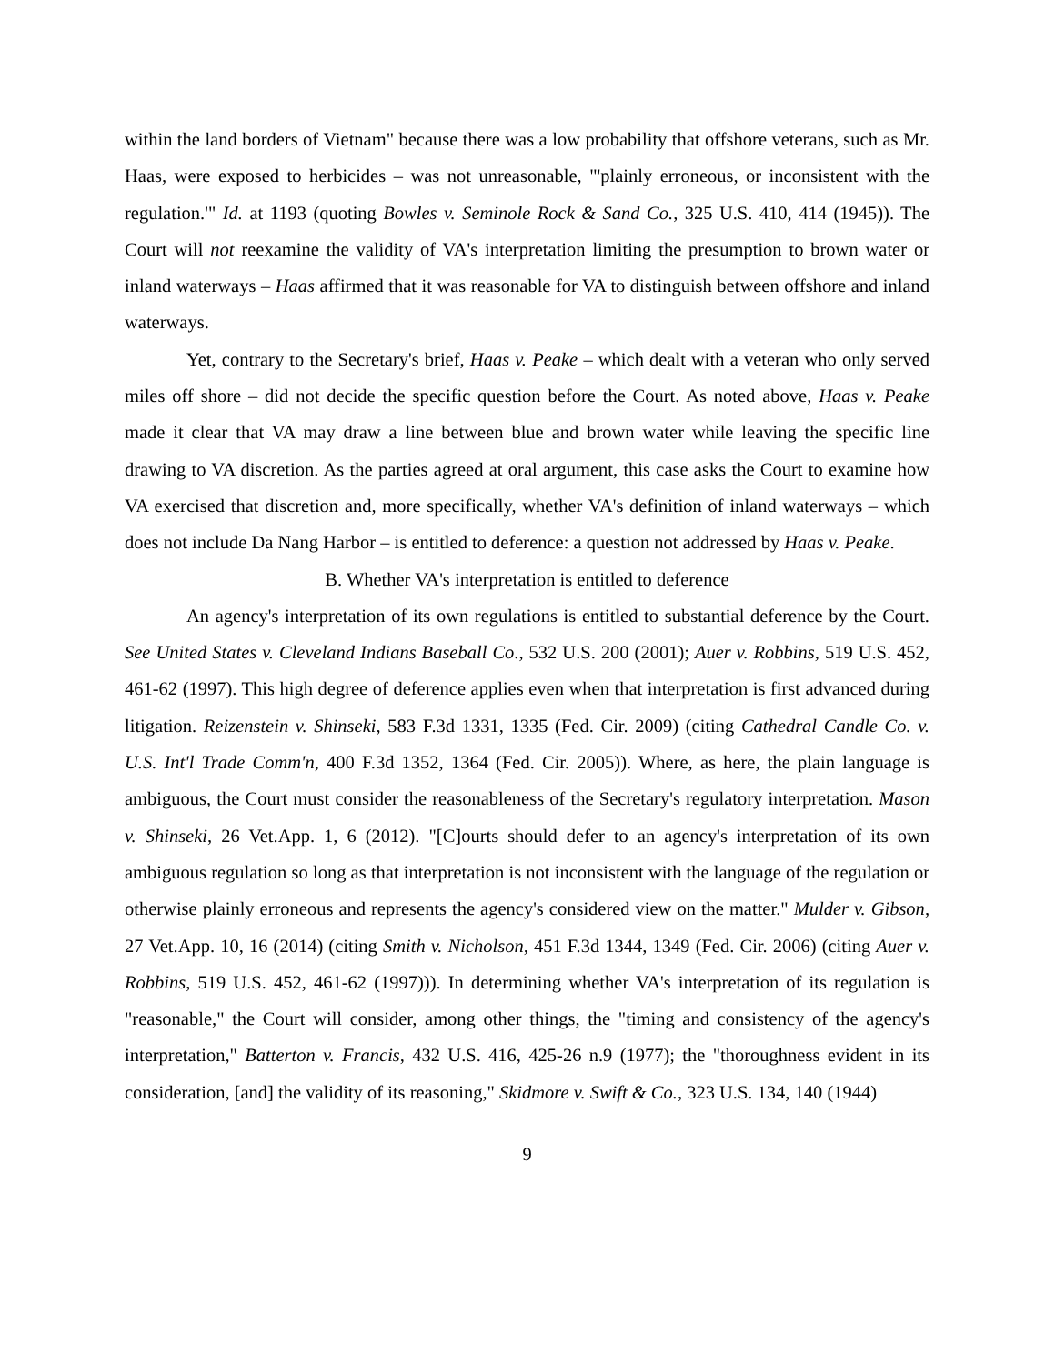within the land borders of Vietnam" because there was a low probability that offshore veterans, such as Mr. Haas, were exposed to herbicides – was not unreasonable, "'plainly erroneous, or inconsistent with the regulation.'" Id. at 1193 (quoting Bowles v. Seminole Rock & Sand Co., 325 U.S. 410, 414 (1945)). The Court will not reexamine the validity of VA's interpretation limiting the presumption to brown water or inland waterways – Haas affirmed that it was reasonable for VA to distinguish between offshore and inland waterways.
Yet, contrary to the Secretary's brief, Haas v. Peake – which dealt with a veteran who only served miles off shore – did not decide the specific question before the Court. As noted above, Haas v. Peake made it clear that VA may draw a line between blue and brown water while leaving the specific line drawing to VA discretion. As the parties agreed at oral argument, this case asks the Court to examine how VA exercised that discretion and, more specifically, whether VA's definition of inland waterways – which does not include Da Nang Harbor – is entitled to deference: a question not addressed by Haas v. Peake.
B. Whether VA's interpretation is entitled to deference
An agency's interpretation of its own regulations is entitled to substantial deference by the Court. See United States v. Cleveland Indians Baseball Co., 532 U.S. 200 (2001); Auer v. Robbins, 519 U.S. 452, 461-62 (1997). This high degree of deference applies even when that interpretation is first advanced during litigation. Reizenstein v. Shinseki, 583 F.3d 1331, 1335 (Fed. Cir. 2009) (citing Cathedral Candle Co. v. U.S. Int'l Trade Comm'n, 400 F.3d 1352, 1364 (Fed. Cir. 2005)). Where, as here, the plain language is ambiguous, the Court must consider the reasonableness of the Secretary's regulatory interpretation. Mason v. Shinseki, 26 Vet.App. 1, 6 (2012). "[C]ourts should defer to an agency's interpretation of its own ambiguous regulation so long as that interpretation is not inconsistent with the language of the regulation or otherwise plainly erroneous and represents the agency's considered view on the matter." Mulder v. Gibson, 27 Vet.App. 10, 16 (2014) (citing Smith v. Nicholson, 451 F.3d 1344, 1349 (Fed. Cir. 2006) (citing Auer v. Robbins, 519 U.S. 452, 461-62 (1997))). In determining whether VA's interpretation of its regulation is "reasonable," the Court will consider, among other things, the "timing and consistency of the agency's interpretation," Batterton v. Francis, 432 U.S. 416, 425-26 n.9 (1977); the "thoroughness evident in its consideration, [and] the validity of its reasoning," Skidmore v. Swift & Co., 323 U.S. 134, 140 (1944)
9